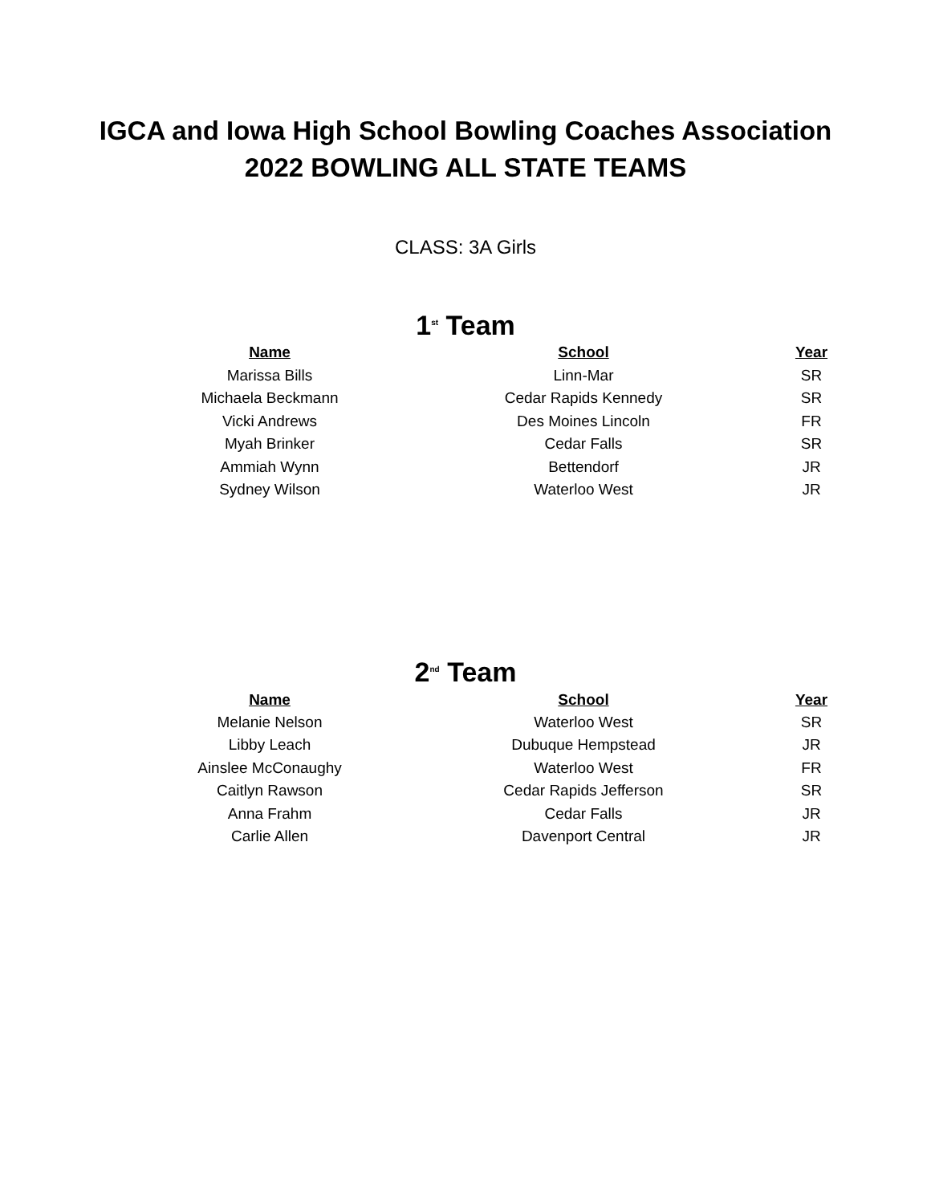IGCA and Iowa High School Bowling Coaches Association
2022 BOWLING ALL STATE TEAMS
CLASS: 3A Girls
1<sup>st</sup> Team
| Name | School | Year |
| --- | --- | --- |
| Marissa Bills | Linn-Mar | SR |
| Michaela Beckmann | Cedar Rapids Kennedy | SR |
| Vicki Andrews | Des Moines Lincoln | FR |
| Myah Brinker | Cedar Falls | SR |
| Ammiah Wynn | Bettendorf | JR |
| Sydney Wilson | Waterloo West | JR |
2<sup>nd</sup> Team
| Name | School | Year |
| --- | --- | --- |
| Melanie Nelson | Waterloo West | SR |
| Libby Leach | Dubuque Hempstead | JR |
| Ainslee McConaughy | Waterloo West | FR |
| Caitlyn Rawson | Cedar Rapids Jefferson | SR |
| Anna Frahm | Cedar Falls | JR |
| Carlie Allen | Davenport Central | JR |